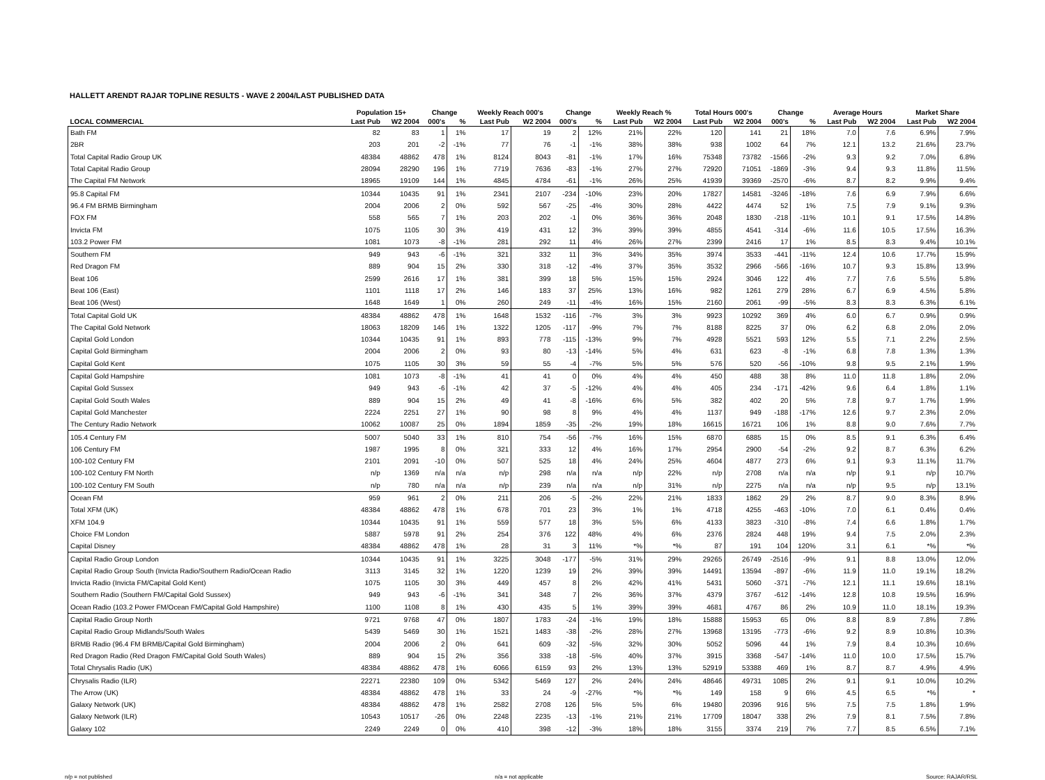HALLETT ARENDT RAJAR TOPLINE RESULTS - WAVE 2 2004/LAST PUBLISHED DATA
| | Population 15+ | | Change | | Weekly Reach 000's | | Change | | Weekly Reach % | | Total Hours 000's | | Change | | Average Hours | | Market Share | |
| --- | --- | --- | --- | --- | --- | --- | --- | --- | --- | --- | --- | --- | --- | --- | --- | --- | --- | --- |
| LOCAL COMMERCIAL | Last Pub | W2 2004 | 000's | % | Last Pub | W2 2004 | 000's | % | Last Pub | W2 2004 | Last Pub | W2 2004 | 000's | % | Last Pub | W2 2004 | Last Pub | W2 2004 |
| Bath FM | 82 | 83 | 1 | 1% | 17 | 19 | 2 | 12% | 21% | 22% | 120 | 141 | 21 | 18% | 7.0 | 7.6 | 6.9% | 7.9% |
| 2BR | 203 | 201 | -2 | -1% | 77 | 76 | -1 | -1% | 38% | 38% | 938 | 1002 | 64 | 7% | 12.1 | 13.2 | 21.6% | 23.7% |
| Total Capital Radio Group UK | 48384 | 48862 | 478 | 1% | 8124 | 8043 | -81 | -1% | 17% | 16% | 75348 | 73782 | -1566 | -2% | 9.3 | 9.2 | 7.0% | 6.8% |
| Total Capital Radio Group | 28094 | 28290 | 196 | 1% | 7719 | 7636 | -83 | -1% | 27% | 27% | 72920 | 71051 | -1869 | -3% | 9.4 | 9.3 | 11.8% | 11.5% |
| The Capital FM Network | 18965 | 19109 | 144 | 1% | 4845 | 4784 | -61 | -1% | 26% | 25% | 41939 | 39369 | -2570 | -6% | 8.7 | 8.2 | 9.9% | 9.4% |
| 95.8 Capital FM | 10344 | 10435 | 91 | 1% | 2341 | 2107 | -234 | -10% | 23% | 20% | 17827 | 14581 | -3246 | -18% | 7.6 | 6.9 | 7.9% | 6.6% |
| 96.4 FM BRMB Birmingham | 2004 | 2006 | 2 | 0% | 592 | 567 | -25 | -4% | 30% | 28% | 4422 | 4474 | 52 | 1% | 7.5 | 7.9 | 9.1% | 9.3% |
| FOX FM | 558 | 565 | 7 | 1% | 203 | 202 | -1 | 0% | 36% | 36% | 2048 | 1830 | -218 | -11% | 10.1 | 9.1 | 17.5% | 14.8% |
| Invicta FM | 1075 | 1105 | 30 | 3% | 419 | 431 | 12 | 3% | 39% | 39% | 4855 | 4541 | -314 | -6% | 11.6 | 10.5 | 17.5% | 16.3% |
| 103.2 Power FM | 1081 | 1073 | -8 | -1% | 281 | 292 | 11 | 4% | 26% | 27% | 2399 | 2416 | 17 | 1% | 8.5 | 8.3 | 9.4% | 10.1% |
| Southern FM | 949 | 943 | -6 | -1% | 321 | 332 | 11 | 3% | 34% | 35% | 3974 | 3533 | -441 | -11% | 12.4 | 10.6 | 17.7% | 15.9% |
| Red Dragon FM | 889 | 904 | 15 | 2% | 330 | 318 | -12 | -4% | 37% | 35% | 3532 | 2966 | -566 | -16% | 10.7 | 9.3 | 15.8% | 13.9% |
| Beat 106 | 2599 | 2616 | 17 | 1% | 381 | 399 | 18 | 5% | 15% | 15% | 2924 | 3046 | 122 | 4% | 7.7 | 7.6 | 5.5% | 5.8% |
| Beat 106 (East) | 1101 | 1118 | 17 | 2% | 146 | 183 | 37 | 25% | 13% | 16% | 982 | 1261 | 279 | 28% | 6.7 | 6.9 | 4.5% | 5.8% |
| Beat 106 (West) | 1648 | 1649 | 1 | 0% | 260 | 249 | -11 | -4% | 16% | 15% | 2160 | 2061 | -99 | -5% | 8.3 | 8.3 | 6.3% | 6.1% |
| Total Capital Gold UK | 48384 | 48862 | 478 | 1% | 1648 | 1532 | -116 | -7% | 3% | 3% | 9923 | 10292 | 369 | 4% | 6.0 | 6.7 | 0.9% | 0.9% |
| The Capital Gold Network | 18063 | 18209 | 146 | 1% | 1322 | 1205 | -117 | -9% | 7% | 7% | 8188 | 8225 | 37 | 0% | 6.2 | 6.8 | 2.0% | 2.0% |
| Capital Gold London | 10344 | 10435 | 91 | 1% | 893 | 778 | -115 | -13% | 9% | 7% | 4928 | 5521 | 593 | 12% | 5.5 | 7.1 | 2.2% | 2.5% |
| Capital Gold Birmingham | 2004 | 2006 | 2 | 0% | 93 | 80 | -13 | -14% | 5% | 4% | 631 | 623 | -8 | -1% | 6.8 | 7.8 | 1.3% | 1.3% |
| Capital Gold Kent | 1075 | 1105 | 30 | 3% | 59 | 55 | -4 | -7% | 5% | 5% | 576 | 520 | -56 | -10% | 9.8 | 9.5 | 2.1% | 1.9% |
| Capital Gold Hampshire | 1081 | 1073 | -8 | -1% | 41 | 41 | 0 | 0% | 4% | 4% | 450 | 488 | 38 | 8% | 11.0 | 11.8 | 1.8% | 2.0% |
| Capital Gold Sussex | 949 | 943 | -6 | -1% | 42 | 37 | -5 | -12% | 4% | 4% | 405 | 234 | -171 | -42% | 9.6 | 6.4 | 1.8% | 1.1% |
| Capital Gold South Wales | 889 | 904 | 15 | 2% | 49 | 41 | -8 | -16% | 6% | 5% | 382 | 402 | 20 | 5% | 7.8 | 9.7 | 1.7% | 1.9% |
| Capital Gold Manchester | 2224 | 2251 | 27 | 1% | 90 | 98 | 8 | 9% | 4% | 4% | 1137 | 949 | -188 | -17% | 12.6 | 9.7 | 2.3% | 2.0% |
| The Century Radio Network | 10062 | 10087 | 25 | 0% | 1894 | 1859 | -35 | -2% | 19% | 18% | 16615 | 16721 | 106 | 1% | 8.8 | 9.0 | 7.6% | 7.7% |
| 105.4 Century FM | 5007 | 5040 | 33 | 1% | 810 | 754 | -56 | -7% | 16% | 15% | 6870 | 6885 | 15 | 0% | 8.5 | 9.1 | 6.3% | 6.4% |
| 106 Century FM | 1987 | 1995 | 8 | 0% | 321 | 333 | 12 | 4% | 16% | 17% | 2954 | 2900 | -54 | -2% | 9.2 | 8.7 | 6.3% | 6.2% |
| 100-102 Century FM | 2101 | 2091 | -10 | 0% | 507 | 525 | 18 | 4% | 24% | 25% | 4604 | 4877 | 273 | 6% | 9.1 | 9.3 | 11.1% | 11.7% |
| 100-102 Century FM North | n/p | 1369 | n/a | n/a | n/p | 298 | n/a | n/a | n/p | 22% | n/p | 2708 | n/a | n/a | n/p | 9.1 | n/p | 10.7% |
| 100-102 Century FM South | n/p | 780 | n/a | n/a | n/p | 239 | n/a | n/a | n/p | 31% | n/p | 2275 | n/a | n/a | n/p | 9.5 | n/p | 13.1% |
| Ocean FM | 959 | 961 | 2 | 0% | 211 | 206 | -5 | -2% | 22% | 21% | 1833 | 1862 | 29 | 2% | 8.7 | 9.0 | 8.3% | 8.9% |
| Total XFM (UK) | 48384 | 48862 | 478 | 1% | 678 | 701 | 23 | 3% | 1% | 1% | 4718 | 4255 | -463 | -10% | 7.0 | 6.1 | 0.4% | 0.4% |
| XFM 104.9 | 10344 | 10435 | 91 | 1% | 559 | 577 | 18 | 3% | 5% | 6% | 4133 | 3823 | -310 | -8% | 7.4 | 6.6 | 1.8% | 1.7% |
| Choice FM London | 5887 | 5978 | 91 | 2% | 254 | 376 | 122 | 48% | 4% | 6% | 2376 | 2824 | 448 | 19% | 9.4 | 7.5 | 2.0% | 2.3% |
| Capital Disney | 48384 | 48862 | 478 | 1% | 28 | 31 | 3 | 11% | *% | *% | 87 | 191 | 104 | 120% | 3.1 | 6.1 | *% | *% |
| Capital Radio Group London | 10344 | 10435 | 91 | 1% | 3225 | 3048 | -177 | -5% | 31% | 29% | 29265 | 26749 | -2516 | -9% | 9.1 | 8.8 | 13.0% | 12.0% |
| Capital Radio Group South (Invicta Radio/Southern Radio/Ocean Radio | 3113 | 3145 | 32 | 1% | 1220 | 1239 | 19 | 2% | 39% | 39% | 14491 | 13594 | -897 | -6% | 11.9 | 11.0 | 19.1% | 18.2% |
| Invicta Radio (Invicta FM/Capital Gold Kent) | 1075 | 1105 | 30 | 3% | 449 | 457 | 8 | 2% | 42% | 41% | 5431 | 5060 | -371 | -7% | 12.1 | 11.1 | 19.6% | 18.1% |
| Southern Radio (Southern FM/Capital Gold Sussex) | 949 | 943 | -6 | -1% | 341 | 348 | 7 | 2% | 36% | 37% | 4379 | 3767 | -612 | -14% | 12.8 | 10.8 | 19.5% | 16.9% |
| Ocean Radio (103.2 Power FM/Ocean FM/Capital Gold Hampshire) | 1100 | 1108 | 8 | 1% | 430 | 435 | 5 | 1% | 39% | 39% | 4681 | 4767 | 86 | 2% | 10.9 | 11.0 | 18.1% | 19.3% |
| Capital Radio Group North | 9721 | 9768 | 47 | 0% | 1807 | 1783 | -24 | -1% | 19% | 18% | 15888 | 15953 | 65 | 0% | 8.8 | 8.9 | 7.8% | 7.8% |
| Capital Radio Group Midlands/South Wales | 5439 | 5469 | 30 | 1% | 1521 | 1483 | -38 | -2% | 28% | 27% | 13968 | 13195 | -773 | -6% | 9.2 | 8.9 | 10.8% | 10.3% |
| BRMB Radio (96.4 FM BRMB/Capital Gold Birmingham) | 2004 | 2006 | 2 | 0% | 641 | 609 | -32 | -5% | 32% | 30% | 5052 | 5096 | 44 | 1% | 7.9 | 8.4 | 10.3% | 10.6% |
| Red Dragon Radio (Red Dragon FM/Capital Gold South Wales) | 889 | 904 | 15 | 2% | 356 | 338 | -18 | -5% | 40% | 37% | 3915 | 3368 | -547 | -14% | 11.0 | 10.0 | 17.5% | 15.7% |
| Total Chrysalis Radio (UK) | 48384 | 48862 | 478 | 1% | 6066 | 6159 | 93 | 2% | 13% | 13% | 52919 | 53388 | 469 | 1% | 8.7 | 8.7 | 4.9% | 4.9% |
| Chrysalis Radio (ILR) | 22271 | 22380 | 109 | 0% | 5342 | 5469 | 127 | 2% | 24% | 24% | 48646 | 49731 | 1085 | 2% | 9.1 | 9.1 | 10.0% | 10.2% |
| The Arrow (UK) | 48384 | 48862 | 478 | 1% | 33 | 24 | -9 | -27% | *% | *% | 149 | 158 | 9 | 6% | 4.5 | 6.5 | *% | * |
| Galaxy Network (UK) | 48384 | 48862 | 478 | 1% | 2582 | 2708 | 126 | 5% | 5% | 6% | 19480 | 20396 | 916 | 5% | 7.5 | 7.5 | 1.8% | 1.9% |
| Galaxy Network (ILR) | 10543 | 10517 | -26 | 0% | 2248 | 2235 | -13 | -1% | 21% | 21% | 17709 | 18047 | 338 | 2% | 7.9 | 8.1 | 7.5% | 7.8% |
| Galaxy 102 | 2249 | 2249 | 0 | 0% | 410 | 398 | -12 | -3% | 18% | 18% | 3155 | 3374 | 219 | 7% | 7.7 | 8.5 | 6.5% | 7.1% |
n/p = not published n/a = not applicable Source: RAJAR/RSL